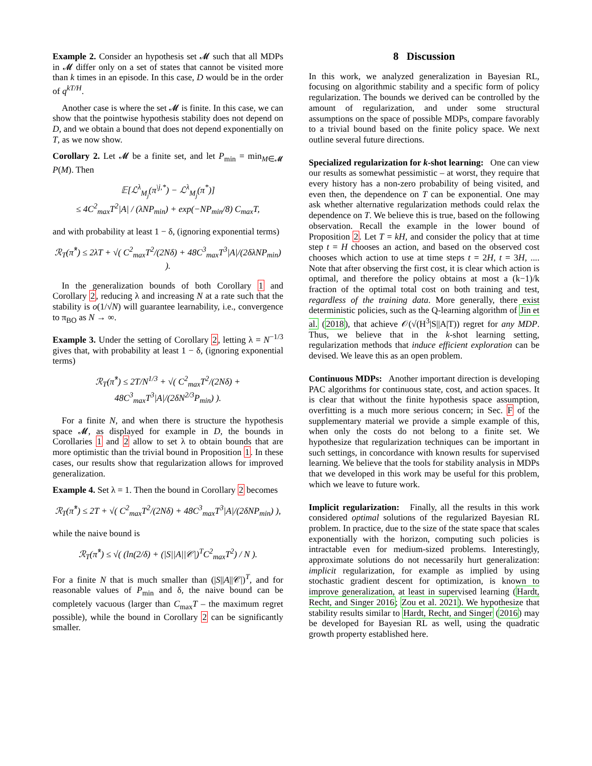Example 2. Consider an hypothesis set 𝓜 such that all MDPs in 𝓜 differ only on a set of states that cannot be visited more than k times in an episode. In this case, D would be in the order of q<sup>kT/H</sup>.
Another case is where the set 𝓜 is finite. In this case, we can show that the pointwise hypothesis stability does not depend on D, and we obtain a bound that does not depend exponentially on T, as we now show.
Corollary 2. Let 𝓜 be a finite set, and let P<sub>min</sub> = min<sub>M∈𝓜</sub> P(M). Then
𝔼[ℒ<sup>λ</sup><sub>M<sub>j</sub></sub>(π<sup>\j,*</sup>) − ℒ<sup>λ</sup><sub>M<sub>j</sub></sub>(π<sup>*</sup>)]
≤ 4C<sup>2</sup><sub>max</sub>T<sup>2</sup>|A| / (λNP<sub>min</sub>) + exp(−NP<sub>min</sub>/8) C<sub>max</sub>T,
and with probability at least 1 − δ, (ignoring exponential terms)
ℛ<sub>T</sub>(π̂<sup>*</sup>) ≤ 2λT + √( C<sup>2</sup><sub>max</sub>T<sup>2</sup>/(2Nδ) + 48C<sup>3</sup><sub>max</sub>T<sup>3</sup>|A|/(2δλNP<sub>min</sub>) ).
In the generalization bounds of both Corollary 1 and Corollary 2, reducing λ and increasing N at a rate such that the stability is o(1/√N) will guarantee learnability, i.e., convergence to π<sub>BO</sub> as N → ∞.
Example 3. Under the setting of Corollary 2, letting λ = N<sup>−1/3</sup> gives that, with probability at least 1 − δ, (ignoring exponential terms)
ℛ<sub>T</sub>(π̂<sup>*</sup>) ≤ 2T/N<sup>1/3</sup> + √( C<sup>2</sup><sub>max</sub>T<sup>2</sup>/(2Nδ) + 48C<sup>3</sup><sub>max</sub>T<sup>3</sup>|A|/(2δN<sup>2/3</sup>P<sub>min</sub>) ).
For a finite N, and when there is structure the hypothesis space 𝓜, as displayed for example in D, the bounds in Corollaries 1 and 2 allow to set λ to obtain bounds that are more optimistic than the trivial bound in Proposition 1. In these cases, our results show that regularization allows for improved generalization.
Example 4. Set λ = 1. Then the bound in Corollary 2 becomes
ℛ<sub>T</sub>(π̂<sup>*</sup>) ≤ 2T + √( C<sup>2</sup><sub>max</sub>T<sup>2</sup>/(2Nδ) + 48C<sup>3</sup><sub>max</sub>T<sup>3</sup>|A|/(2δNP<sub>min</sub>) ),
while the naive bound is
ℛ<sub>T</sub>(π̂<sup>*</sup>) ≤ √( (ln(2/δ) + (|S||A||𝒞|)<sup>T</sup>C<sup>2</sup><sub>max</sub>T<sup>2</sup>) / N ).
For a finite N that is much smaller than (|S||A||𝒞|)<sup>T</sup>, and for reasonable values of P<sub>min</sub> and δ, the naive bound can be completely vacuous (larger than C<sub>max</sub>T – the maximum regret possible), while the bound in Corollary 2 can be significantly smaller.
8 Discussion
In this work, we analyzed generalization in Bayesian RL, focusing on algorithmic stability and a specific form of policy regularization. The bounds we derived can be controlled by the amount of regularization, and under some structural assumptions on the space of possible MDPs, compare favorably to a trivial bound based on the finite policy space. We next outline several future directions.
Specialized regularization for k-shot learning: One can view our results as somewhat pessimistic – at worst, they require that every history has a non-zero probability of being visited, and even then, the dependence on T can be exponential. One may ask whether alternative regularization methods could relax the dependence on T. We believe this is true, based on the following observation. Recall the example in the lower bound of Proposition 2. Let T = kH, and consider the policy that at time step t = H chooses an action, and based on the observed cost chooses which action to use at time steps t = 2H, t = 3H, .... Note that after observing the first cost, it is clear which action is optimal, and therefore the policy obtains at most a (k−1)/k fraction of the optimal total cost on both training and test, regardless of the training data. More generally, there exist deterministic policies, such as the Q-learning algorithm of Jin et al. (2018), that achieve 𝒪(√(H<sup>3</sup>|S||A|T)) regret for any MDP. Thus, we believe that in the k-shot learning setting, regularization methods that induce efficient exploration can be devised. We leave this as an open problem.
Continuous MDPs: Another important direction is developing PAC algorithms for continuous state, cost, and action spaces. It is clear that without the finite hypothesis space assumption, overfitting is a much more serious concern; in Sec. F of the supplementary material we provide a simple example of this, when only the costs do not belong to a finite set. We hypothesize that regularization techniques can be important in such settings, in concordance with known results for supervised learning. We believe that the tools for stability analysis in MDPs that we developed in this work may be useful for this problem, which we leave to future work.
Implicit regularization: Finally, all the results in this work considered optimal solutions of the regularized Bayesian RL problem. In practice, due to the size of the state space that scales exponentially with the horizon, computing such policies is intractable even for medium-sized problems. Interestingly, approximate solutions do not necessarily hurt generalization: implicit regularization, for example as implied by using stochastic gradient descent for optimization, is known to improve generalization, at least in supervised learning (Hardt, Recht, and Singer 2016; Zou et al. 2021). We hypothesize that stability results similar to Hardt, Recht, and Singer (2016) may be developed for Bayesian RL as well, using the quadratic growth property established here.